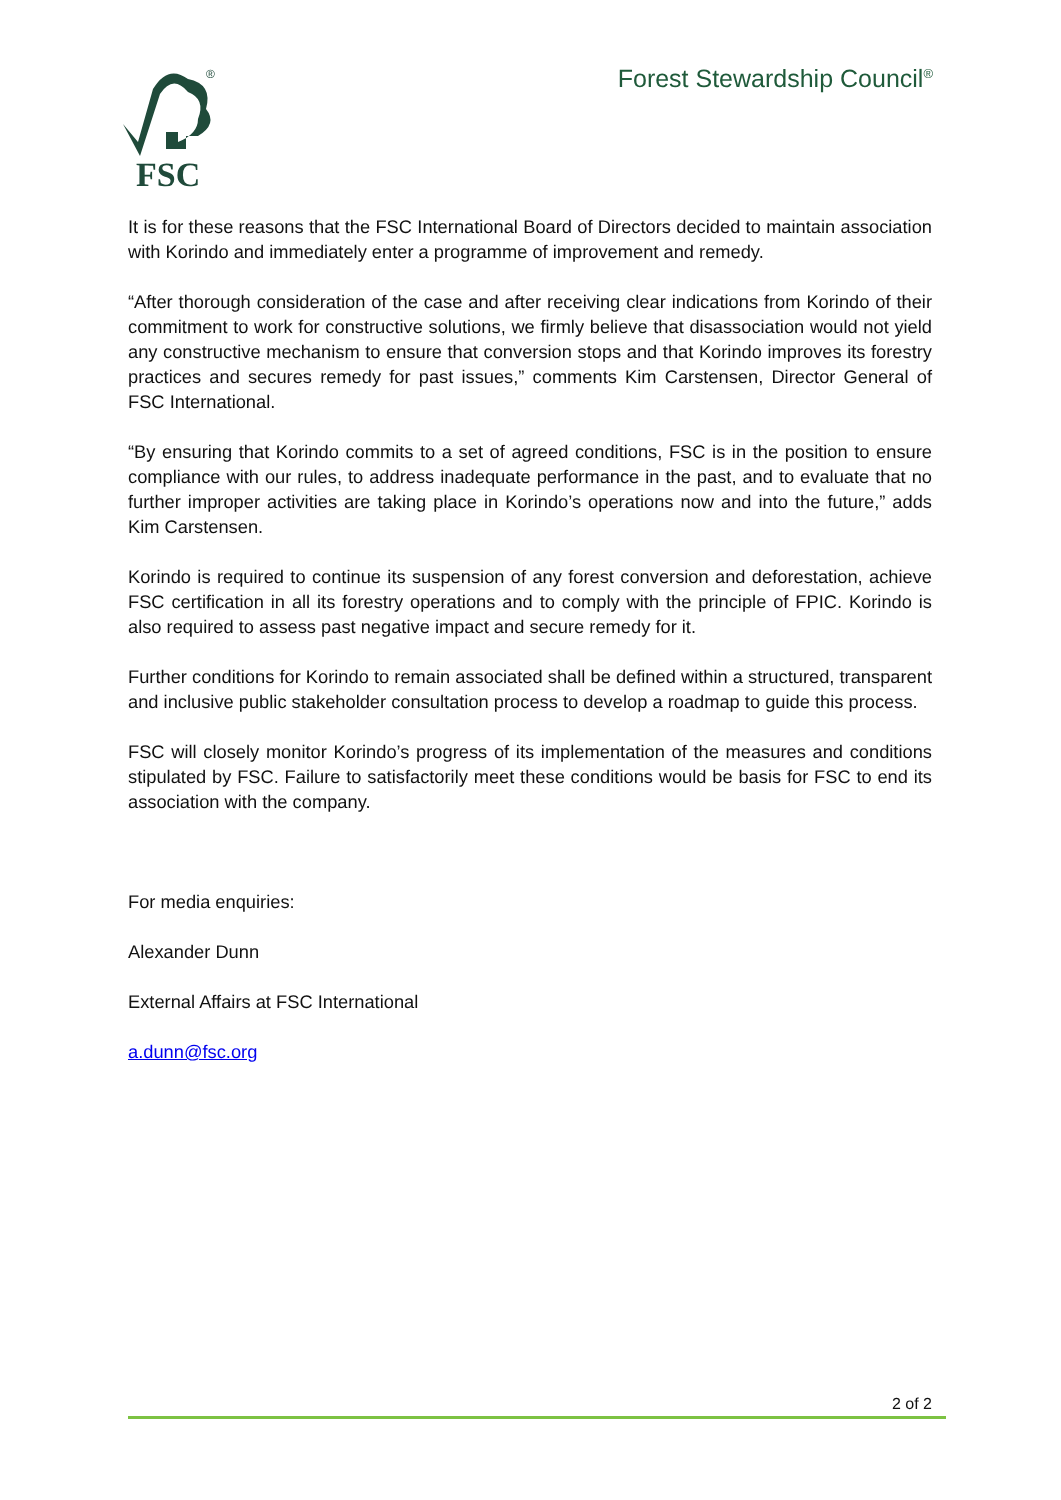®
FSC
Forest Stewardship Council<sup>®</sup>
It is for these reasons that the FSC International Board of Directors decided to maintain association with Korindo and immediately enter a programme of improvement and remedy.
“After thorough consideration of the case and after receiving clear indications from Korindo of their commitment to work for constructive solutions, we firmly believe that disassociation would not yield any constructive mechanism to ensure that conversion stops and that Korindo improves its forestry practices and secures remedy for past issues,” comments Kim Carstensen, Director General of FSC International.
“By ensuring that Korindo commits to a set of agreed conditions, FSC is in the position to ensure compliance with our rules, to address inadequate performance in the past, and to evaluate that no further improper activities are taking place in Korindo’s operations now and into the future,” adds Kim Carstensen.
Korindo is required to continue its suspension of any forest conversion and deforestation, achieve FSC certification in all its forestry operations and to comply with the principle of FPIC. Korindo is also required to assess past negative impact and secure remedy for it.
Further conditions for Korindo to remain associated shall be defined within a structured, transparent and inclusive public stakeholder consultation process to develop a roadmap to guide this process.
FSC will closely monitor Korindo’s progress of its implementation of the measures and conditions stipulated by FSC. Failure to satisfactorily meet these conditions would be basis for FSC to end its association with the company.
For media enquiries:
Alexander Dunn
External Affairs at FSC International
a.dunn@fsc.org
2 of 2